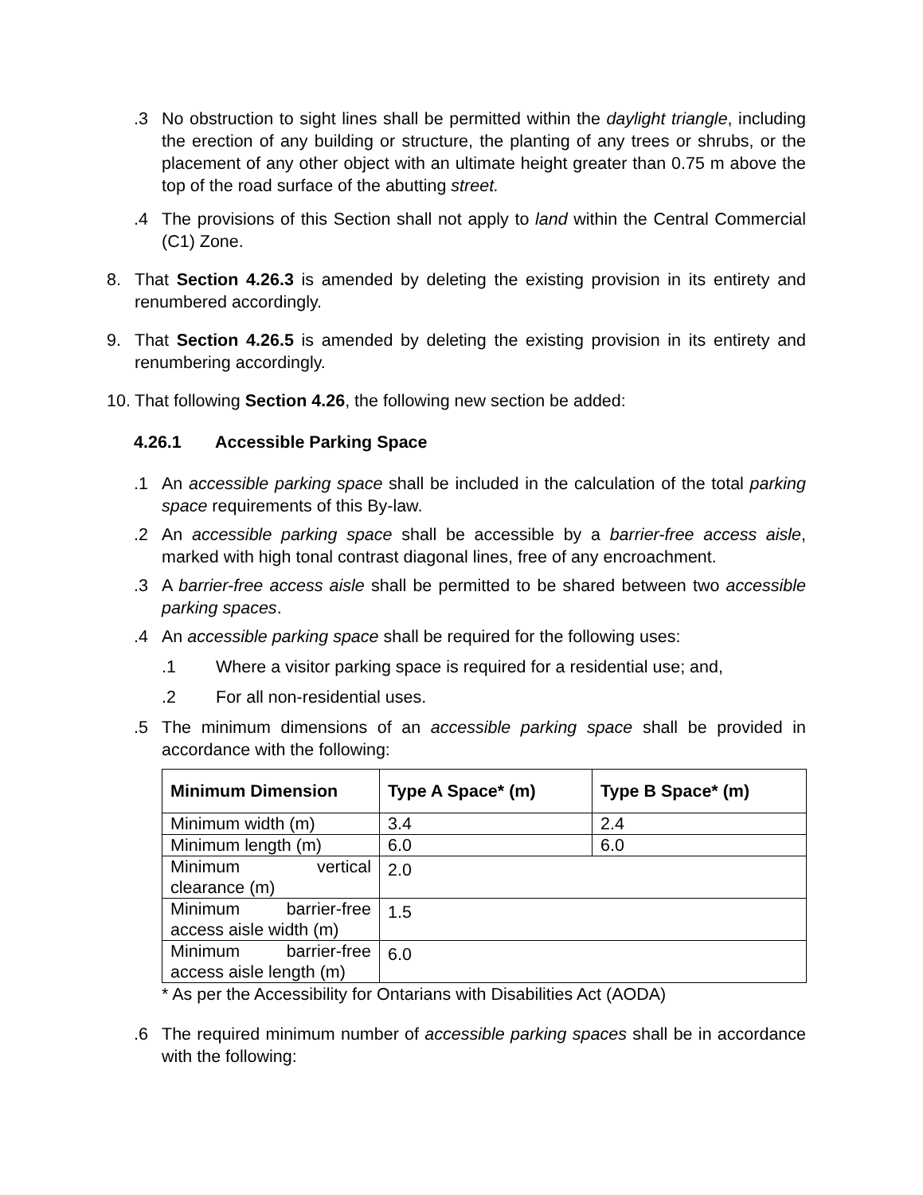.3 No obstruction to sight lines shall be permitted within the daylight triangle, including the erection of any building or structure, the planting of any trees or shrubs, or the placement of any other object with an ultimate height greater than 0.75 m above the top of the road surface of the abutting street.
.4 The provisions of this Section shall not apply to land within the Central Commercial (C1) Zone.
8. That Section 4.26.3 is amended by deleting the existing provision in its entirety and renumbered accordingly.
9. That Section 4.26.5 is amended by deleting the existing provision in its entirety and renumbering accordingly.
10.
That following Section 4.26, the following new section be added:
4.26.1 Accessible Parking Space
.1 An accessible parking space shall be included in the calculation of the total parking space requirements of this By-law.
.2 An accessible parking space shall be accessible by a barrier-free access aisle, marked with high tonal contrast diagonal lines, free of any encroachment.
.3 A barrier-free access aisle shall be permitted to be shared between two accessible parking spaces.
.4 An accessible parking space shall be required for the following uses:
.1 Where a visitor parking space is required for a residential use; and,
.2 For all non-residential uses.
.5 The minimum dimensions of an accessible parking space shall be provided in accordance with the following:
| Minimum Dimension | Type A Space* (m) | Type B Space* (m) |
| --- | --- | --- |
| Minimum width (m) | 3.4 | 2.4 |
| Minimum length (m) | 6.0 | 6.0 |
| Minimum vertical clearance (m) | 2.0 | |
| Minimum barrier-free access aisle width (m) | 1.5 | |
| Minimum barrier-free access aisle length (m) | 6.0 | |
* As per the Accessibility for Ontarians with Disabilities Act (AODA)
.6 The required minimum number of accessible parking spaces shall be in accordance with the following: